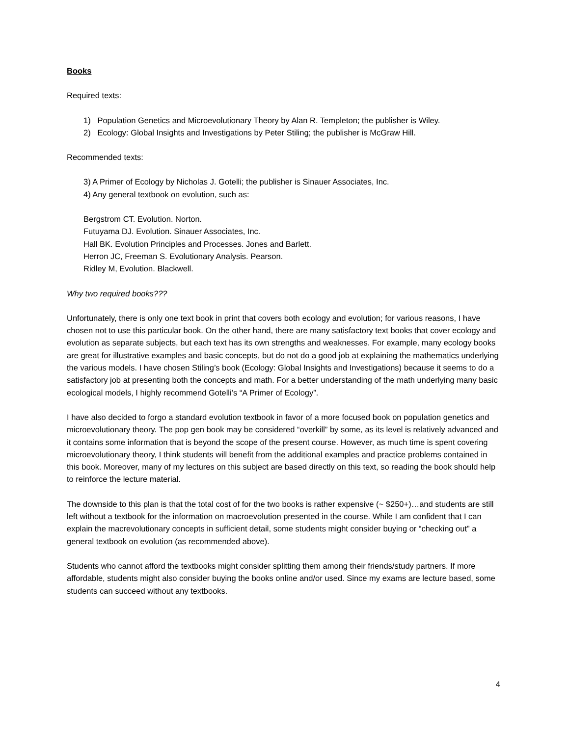Books
Required texts:
1) Population Genetics and Microevolutionary Theory by Alan R. Templeton; the publisher is Wiley.
2) Ecology: Global Insights and Investigations by Peter Stiling; the publisher is McGraw Hill.
Recommended texts:
3) A Primer of Ecology by Nicholas J. Gotelli; the publisher is Sinauer Associates, Inc.
4) Any general textbook on evolution, such as:
Bergstrom CT. Evolution. Norton.
Futuyama DJ. Evolution. Sinauer Associates, Inc.
Hall BK. Evolution Principles and Processes. Jones and Barlett.
Herron JC, Freeman S. Evolutionary Analysis. Pearson.
Ridley M, Evolution. Blackwell.
Why two required books???
Unfortunately, there is only one text book in print that covers both ecology and evolution; for various reasons, I have chosen not to use this particular book. On the other hand, there are many satisfactory text books that cover ecology and evolution as separate subjects, but each text has its own strengths and weaknesses. For example, many ecology books are great for illustrative examples and basic concepts, but do not do a good job at explaining the mathematics underlying the various models. I have chosen Stiling’s book (Ecology: Global Insights and Investigations) because it seems to do a satisfactory job at presenting both the concepts and math. For a better understanding of the math underlying many basic ecological models, I highly recommend Gotelli’s “A Primer of Ecology”.
I have also decided to forgo a standard evolution textbook in favor of a more focused book on population genetics and microevolutionary theory. The pop gen book may be considered “overkill” by some, as its level is relatively advanced and it contains some information that is beyond the scope of the present course. However, as much time is spent covering microevolutionary theory, I think students will benefit from the additional examples and practice problems contained in this book. Moreover, many of my lectures on this subject are based directly on this text, so reading the book should help to reinforce the lecture material.
The downside to this plan is that the total cost of for the two books is rather expensive (~ $250+)…and students are still left without a textbook for the information on macroevolution presented in the course. While I am confident that I can explain the macrevolutionary concepts in sufficient detail, some students might consider buying or “checking out” a general textbook on evolution (as recommended above).
Students who cannot afford the textbooks might consider splitting them among their friends/study partners. If more affordable, students might also consider buying the books online and/or used. Since my exams are lecture based, some students can succeed without any textbooks.
4